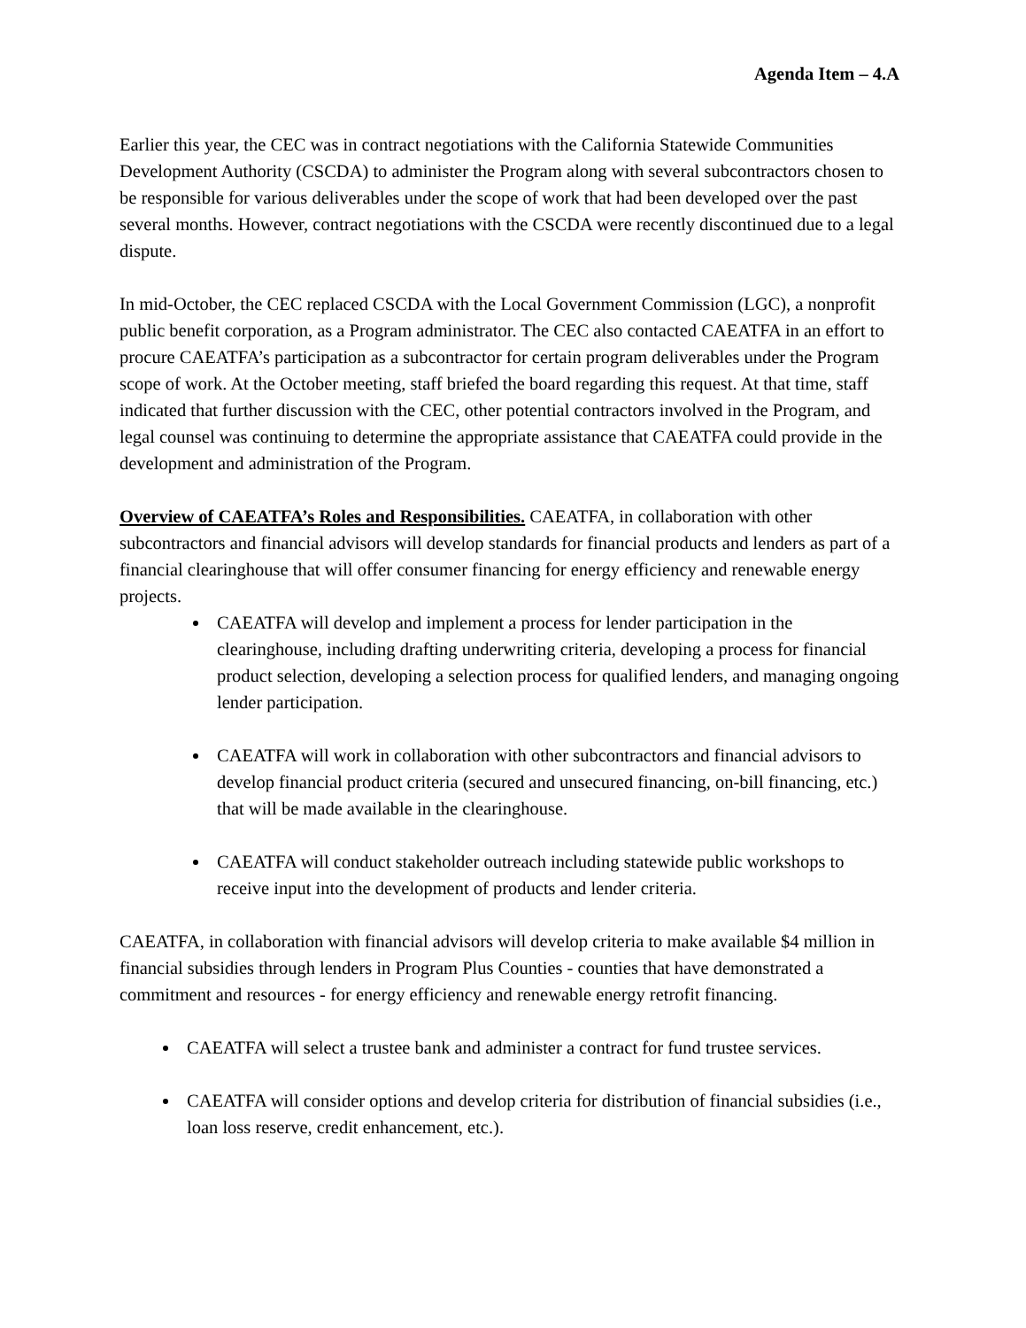Agenda Item – 4.A
Earlier this year, the CEC was in contract negotiations with the California Statewide Communities Development Authority (CSCDA) to administer the Program along with several subcontractors chosen to be responsible for various deliverables under the scope of work that had been developed over the past several months. However, contract negotiations with the CSCDA were recently discontinued due to a legal dispute.
In mid-October, the CEC replaced CSCDA with the Local Government Commission (LGC), a nonprofit public benefit corporation, as a Program administrator. The CEC also contacted CAEATFA in an effort to procure CAEATFA’s participation as a subcontractor for certain program deliverables under the Program scope of work. At the October meeting, staff briefed the board regarding this request. At that time, staff indicated that further discussion with the CEC, other potential contractors involved in the Program, and legal counsel was continuing to determine the appropriate assistance that CAEATFA could provide in the development and administration of the Program.
Overview of CAEATFA’s Roles and Responsibilities. CAEATFA, in collaboration with other subcontractors and financial advisors will develop standards for financial products and lenders as part of a financial clearinghouse that will offer consumer financing for energy efficiency and renewable energy projects.
CAEATFA will develop and implement a process for lender participation in the clearinghouse, including drafting underwriting criteria, developing a process for financial product selection, developing a selection process for qualified lenders, and managing ongoing lender participation.
CAEATFA will work in collaboration with other subcontractors and financial advisors to develop financial product criteria (secured and unsecured financing, on-bill financing, etc.) that will be made available in the clearinghouse.
CAEATFA will conduct stakeholder outreach including statewide public workshops to receive input into the development of products and lender criteria.
CAEATFA, in collaboration with financial advisors will develop criteria to make available $4 million in financial subsidies through lenders in Program Plus Counties - counties that have demonstrated a commitment and resources - for energy efficiency and renewable energy retrofit financing.
CAEATFA will select a trustee bank and administer a contract for fund trustee services.
CAEATFA will consider options and develop criteria for distribution of financial subsidies (i.e., loan loss reserve, credit enhancement, etc.).